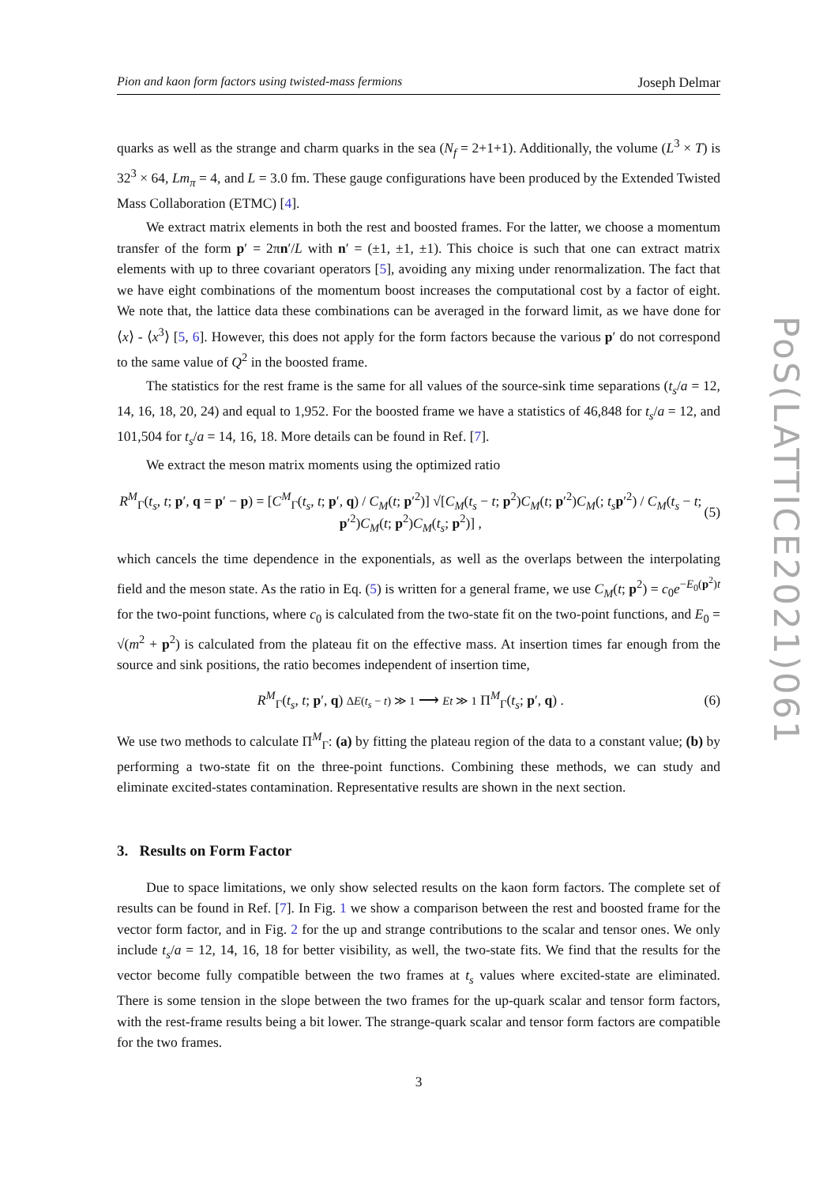Pion and kaon form factors using twisted-mass fermions Joseph Delmar
quarks as well as the strange and charm quarks in the sea (N<sub>f</sub> = 2+1+1). Additionally, the volume (L<sup>3</sup> × T) is 32<sup>3</sup> × 64, Lm<sub>π</sub> = 4, and L = 3.0 fm. These gauge configurations have been produced by the Extended Twisted Mass Collaboration (ETMC) [4].
We extract matrix elements in both the rest and boosted frames. For the latter, we choose a momentum transfer of the form p′ = 2πn′/L with n′ = (±1, ±1, ±1). This choice is such that one can extract matrix elements with up to three covariant operators [5], avoiding any mixing under renormalization. The fact that we have eight combinations of the momentum boost increases the computational cost by a factor of eight. We note that, the lattice data these combinations can be averaged in the forward limit, as we have done for ⟨x⟩ - ⟨x<sup>3</sup>⟩ [5, 6]. However, this does not apply for the form factors because the various p′ do not correspond to the same value of Q<sup>2</sup> in the boosted frame.
The statistics for the rest frame is the same for all values of the source-sink time separations (t<sub>s</sub>/a = 12, 14, 16, 18, 20, 24) and equal to 1,952. For the boosted frame we have a statistics of 46,848 for t<sub>s</sub>/a = 12, and 101,504 for t<sub>s</sub>/a = 14, 16, 18. More details can be found in Ref. [7].
We extract the meson matrix moments using the optimized ratio
R<sup>M</sup><sub>Γ</sub>(t<sub>s</sub>, t; p′, q = p′ − p) = [C<sup>M</sup><sub>Γ</sub>(t<sub>s</sub>, t; p′, q) / C<sub>M</sub>(t; p′<sup>2</sup>)] √[C<sub>M</sub>(t<sub>s</sub> − t; p<sup>2</sup>)C<sub>M</sub>(t; p′<sup>2</sup>)C<sub>M</sub>(; t<sub>s</sub> p′<sup>2</sup>) / C<sub>M</sub>(t<sub>s</sub> − t; p′<sup>2</sup>)C<sub>M</sub>(t; p<sup>2</sup>)C<sub>M</sub>(t<sub>s</sub>; p<sup>2</sup>)] , (5)
which cancels the time dependence in the exponentials, as well as the overlaps between the interpolating field and the meson state. As the ratio in Eq. (5) is written for a general frame, we use C<sub>M</sub>(t; p<sup>2</sup>) = c<sub>0</sub>e<sup>−E<sub>0</sub>(p<sup>2</sup>)t</sup> for the two-point functions, where c<sub>0</sub> is calculated from the two-state fit on the two-point functions, and E<sub>0</sub> = √(m<sup>2</sup> + p<sup>2</sup>) is calculated from the plateau fit on the effective mass. At insertion times far enough from the source and sink positions, the ratio becomes independent of insertion time,
R<sup>M</sup><sub>Γ</sub>(t<sub>s</sub>, t; p′, q) ΔE(t<sub>s</sub> − t) ≫ 1 ⟶ Et ≫ 1 Π<sup>M</sup><sub>Γ</sub>(t<sub>s</sub>; p′, q) . (6)
We use two methods to calculate Π<sup>M</sup><sub>Γ</sub>: (a) by fitting the plateau region of the data to a constant value; (b) by performing a two-state fit on the three-point functions. Combining these methods, we can study and eliminate excited-states contamination. Representative results are shown in the next section.
3. Results on Form Factor
Due to space limitations, we only show selected results on the kaon form factors. The complete set of results can be found in Ref. [7]. In Fig. 1 we show a comparison between the rest and boosted frame for the vector form factor, and in Fig. 2 for the up and strange contributions to the scalar and tensor ones. We only include t<sub>s</sub>/a = 12, 14, 16, 18 for better visibility, as well, the two-state fits. We find that the results for the vector become fully compatible between the two frames at t<sub>s</sub> values where excited-state are eliminated. There is some tension in the slope between the two frames for the up-quark scalar and tensor form factors, with the rest-frame results being a bit lower. The strange-quark scalar and tensor form factors are compatible for the two frames.
3
PoS(LATTICE2021)061